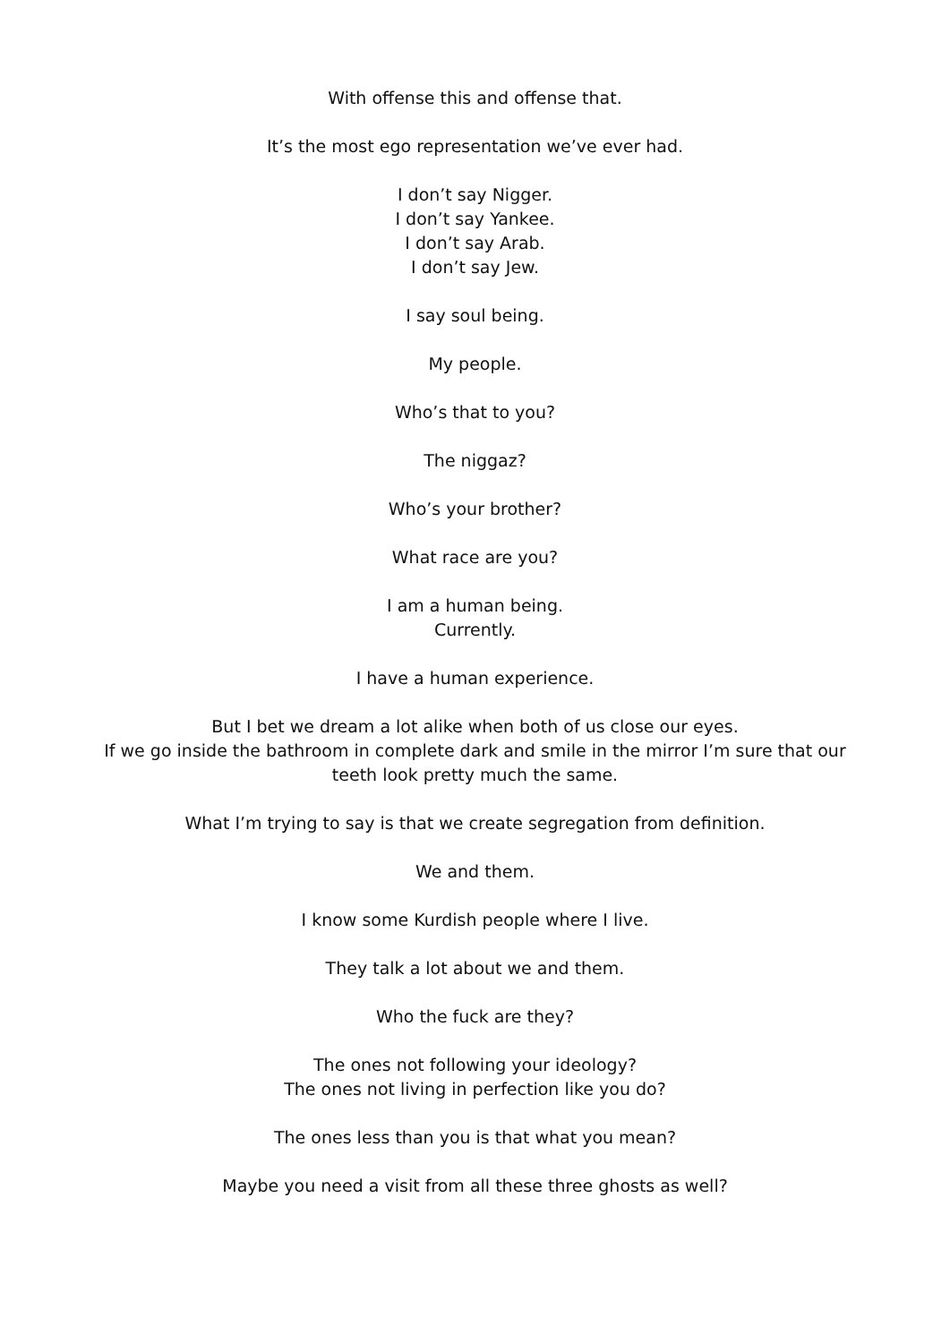With offense this and offense that.
It’s the most ego representation we’ve ever had.
I don’t say Nigger.
I don’t say Yankee.
I don’t say Arab.
I don’t say Jew.
I say soul being.
My people.
Who’s that to you?
The niggaz?
Who’s your brother?
What race are you?
I am a human being.
Currently.
I have a human experience.
But I bet we dream a lot alike when both of us close our eyes.
If we go inside the bathroom in complete dark and smile in the mirror I’m sure that our teeth look pretty much the same.
What I’m trying to say is that we create segregation from definition.
We and them.
I know some Kurdish people where I live.
They talk a lot about we and them.
Who the fuck are they?
The ones not following your ideology?
The ones not living in perfection like you do?
The ones less than you is that what you mean?
Maybe you need a visit from all these three ghosts as well?